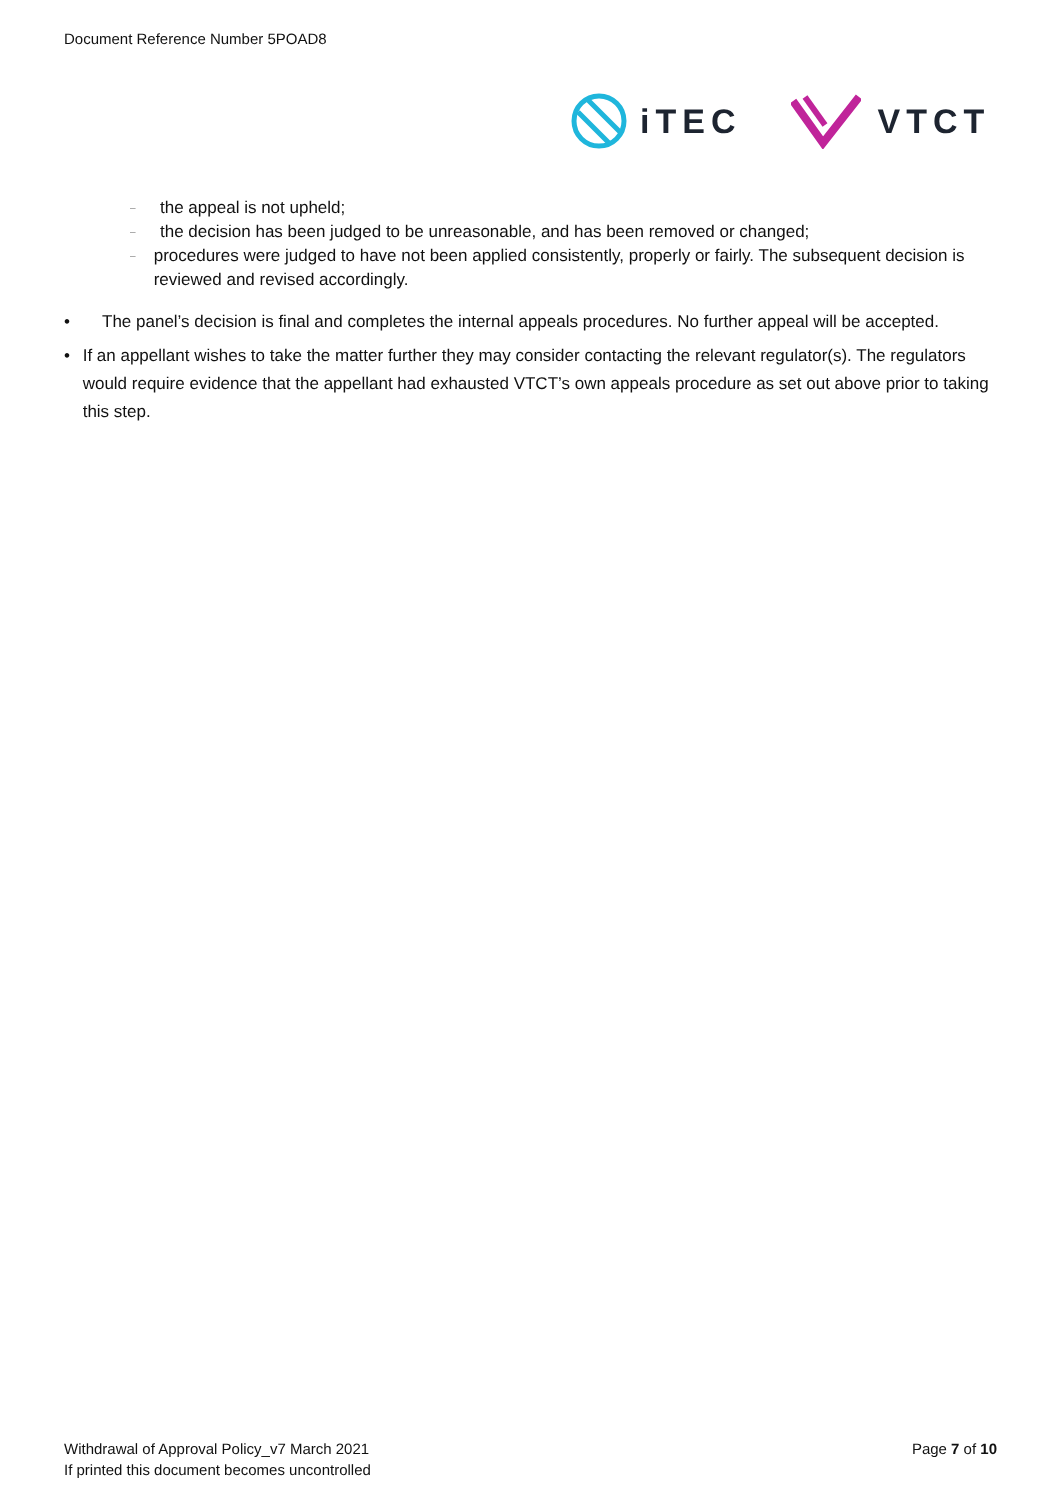Document Reference Number 5POAD8
iTEC VTCT
– the appeal is not upheld;
– the decision has been judged to be unreasonable, and has been removed or changed;
– procedures were judged to have not been applied consistently, properly or fairly. The subsequent decision is reviewed and revised accordingly.
• The panel’s decision is final and completes the internal appeals procedures. No further appeal will be accepted.
• If an appellant wishes to take the matter further they may consider contacting the relevant regulator(s). The regulators would require evidence that the appellant had exhausted VTCT’s own appeals procedure as set out above prior to taking this step.
Withdrawal of Approval Policy_v7 March 2021
If printed this document becomes uncontrolled
Page 7 of 10